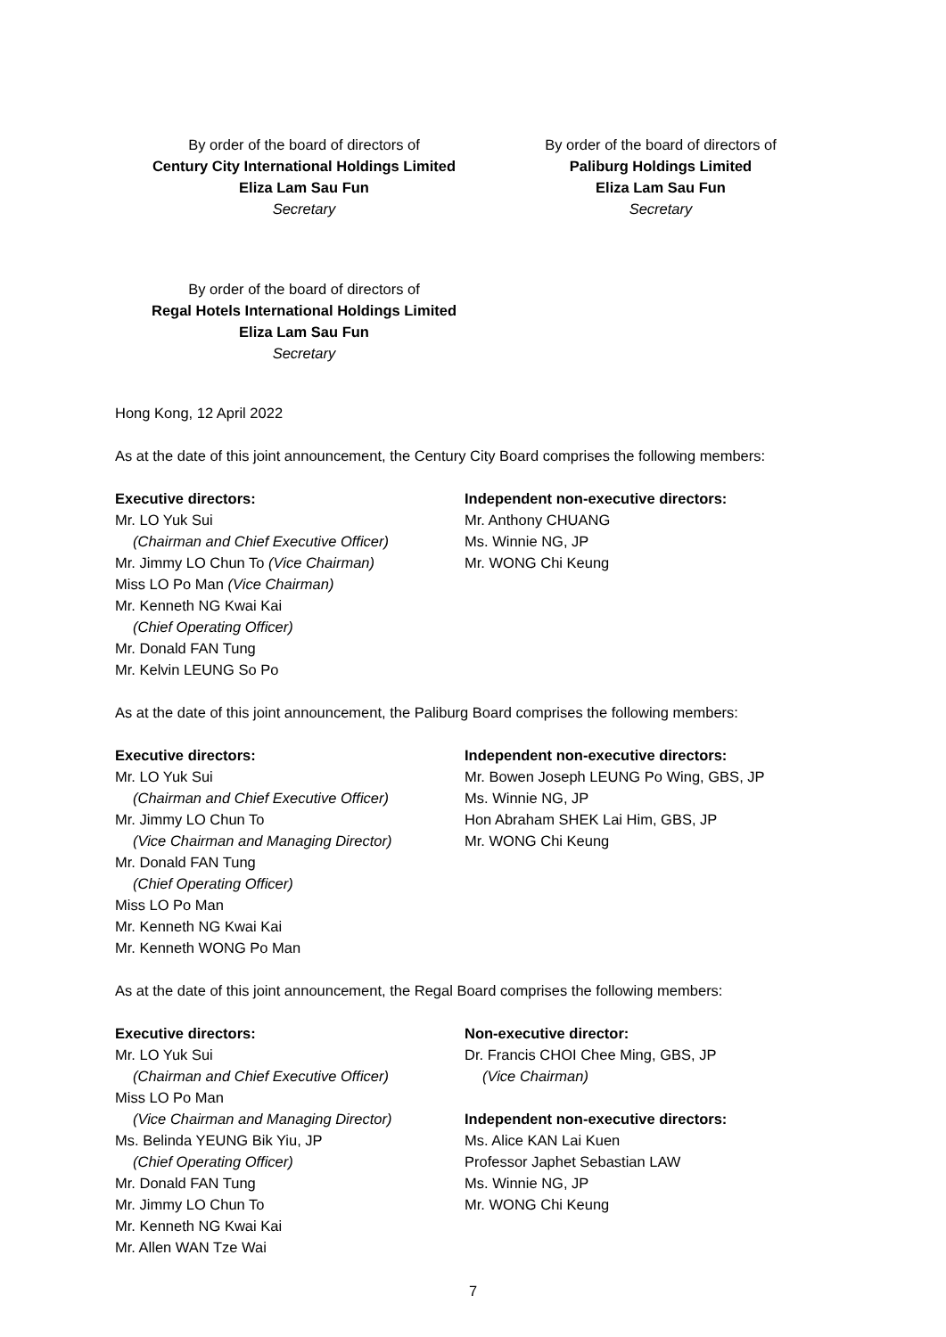By order of the board of directors of
Century City International Holdings Limited
Eliza Lam Sau Fun
Secretary
By order of the board of directors of
Paliburg Holdings Limited
Eliza Lam Sau Fun
Secretary
By order of the board of directors of
Regal Hotels International Holdings Limited
Eliza Lam Sau Fun
Secretary
Hong Kong, 12 April 2022
As at the date of this joint announcement, the Century City Board comprises the following members:
Executive directors:
Mr. LO Yuk Sui
(Chairman and Chief Executive Officer)
Mr. Jimmy LO Chun To (Vice Chairman)
Miss LO Po Man (Vice Chairman)
Mr. Kenneth NG Kwai Kai
(Chief Operating Officer)
Mr. Donald FAN Tung
Mr. Kelvin LEUNG So Po
Independent non-executive directors:
Mr. Anthony CHUANG
Ms. Winnie NG, JP
Mr. WONG Chi Keung
As at the date of this joint announcement, the Paliburg Board comprises the following members:
Executive directors:
Mr. LO Yuk Sui
(Chairman and Chief Executive Officer)
Mr. Jimmy LO Chun To
(Vice Chairman and Managing Director)
Mr. Donald FAN Tung
(Chief Operating Officer)
Miss LO Po Man
Mr. Kenneth NG Kwai Kai
Mr. Kenneth WONG Po Man
Independent non-executive directors:
Mr. Bowen Joseph LEUNG Po Wing, GBS, JP
Ms. Winnie NG, JP
Hon Abraham SHEK Lai Him, GBS, JP
Mr. WONG Chi Keung
As at the date of this joint announcement, the Regal Board comprises the following members:
Executive directors:
Mr. LO Yuk Sui
(Chairman and Chief Executive Officer)
Miss LO Po Man
(Vice Chairman and Managing Director)
Ms. Belinda YEUNG Bik Yiu, JP
(Chief Operating Officer)
Mr. Donald FAN Tung
Mr. Jimmy LO Chun To
Mr. Kenneth NG Kwai Kai
Mr. Allen WAN Tze Wai
Non-executive director:
Dr. Francis CHOI Chee Ming, GBS, JP
(Vice Chairman)
Independent non-executive directors:
Ms. Alice KAN Lai Kuen
Professor Japhet Sebastian LAW
Ms. Winnie NG, JP
Mr. WONG Chi Keung
7